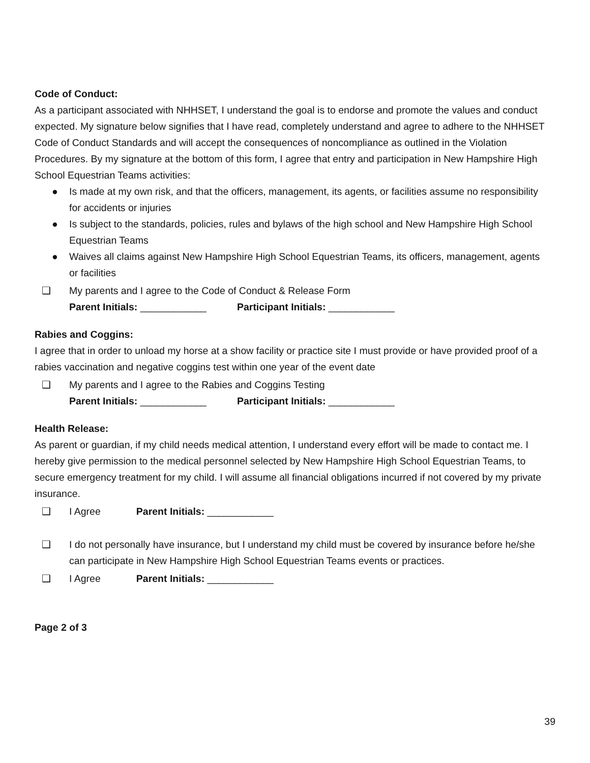Code of Conduct:
As a participant associated with NHHSET, I understand the goal is to endorse and promote the values and conduct expected. My signature below signifies that I have read, completely understand and agree to adhere to the NHHSET Code of Conduct Standards and will accept the consequences of noncompliance as outlined in the Violation Procedures. By my signature at the bottom of this form, I agree that entry and participation in New Hampshire High School Equestrian Teams activities:
● Is made at my own risk, and that the officers, management, its agents, or facilities assume no responsibility for accidents or injuries
● Is subject to the standards, policies, rules and bylaws of the high school and New Hampshire High School Equestrian Teams
● Waives all claims against New Hampshire High School Equestrian Teams, its officers, management, agents or facilities
❑ My parents and I agree to the Code of Conduct & Release Form
Parent Initials: ____________ Participant Initials: ____________
Rabies and Coggins:
I agree that in order to unload my horse at a show facility or practice site I must provide or have provided proof of a rabies vaccination and negative coggins test within one year of the event date
❑ My parents and I agree to the Rabies and Coggins Testing
Parent Initials: ____________ Participant Initials: ____________
Health Release:
As parent or guardian, if my child needs medical attention, I understand every effort will be made to contact me. I hereby give permission to the medical personnel selected by New Hampshire High School Equestrian Teams, to secure emergency treatment for my child. I will assume all financial obligations incurred if not covered by my private insurance.
❑ I Agree Parent Initials: ____________
❑ I do not personally have insurance, but I understand my child must be covered by insurance before he/she can participate in New Hampshire High School Equestrian Teams events or practices.
❑ I Agree Parent Initials: ____________
Page 2 of 3
39